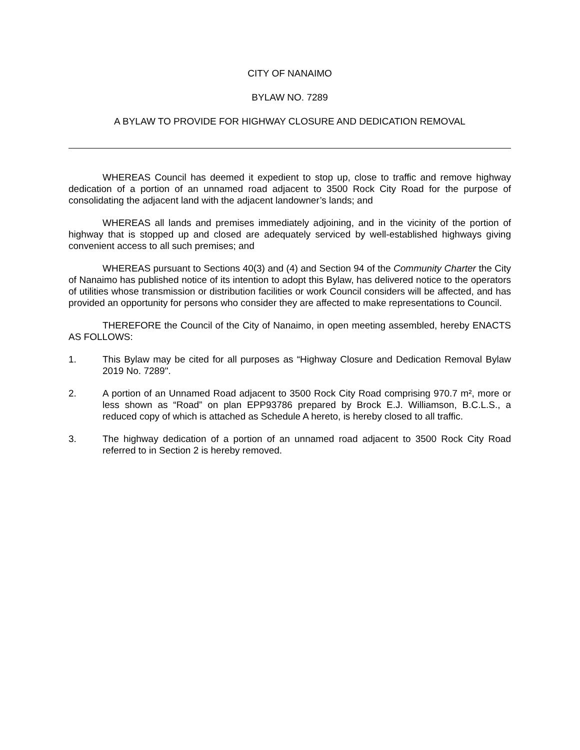CITY OF NANAIMO
BYLAW NO. 7289
A BYLAW TO PROVIDE FOR HIGHWAY CLOSURE AND DEDICATION REMOVAL
WHEREAS Council has deemed it expedient to stop up, close to traffic and remove highway dedication of a portion of an unnamed road adjacent to 3500 Rock City Road for the purpose of consolidating the adjacent land with the adjacent landowner’s lands; and
WHEREAS all lands and premises immediately adjoining, and in the vicinity of the portion of highway that is stopped up and closed are adequately serviced by well-established highways giving convenient access to all such premises; and
WHEREAS pursuant to Sections 40(3) and (4) and Section 94 of the Community Charter the City of Nanaimo has published notice of its intention to adopt this Bylaw, has delivered notice to the operators of utilities whose transmission or distribution facilities or work Council considers will be affected, and has provided an opportunity for persons who consider they are affected to make representations to Council.
THEREFORE the Council of the City of Nanaimo, in open meeting assembled, hereby ENACTS AS FOLLOWS:
1. This Bylaw may be cited for all purposes as “Highway Closure and Dedication Removal Bylaw 2019 No. 7289".
2. A portion of an Unnamed Road adjacent to 3500 Rock City Road comprising 970.7 m², more or less shown as “Road” on plan EPP93786 prepared by Brock E.J. Williamson, B.C.L.S., a reduced copy of which is attached as Schedule A hereto, is hereby closed to all traffic.
3. The highway dedication of a portion of an unnamed road adjacent to 3500 Rock City Road referred to in Section 2 is hereby removed.